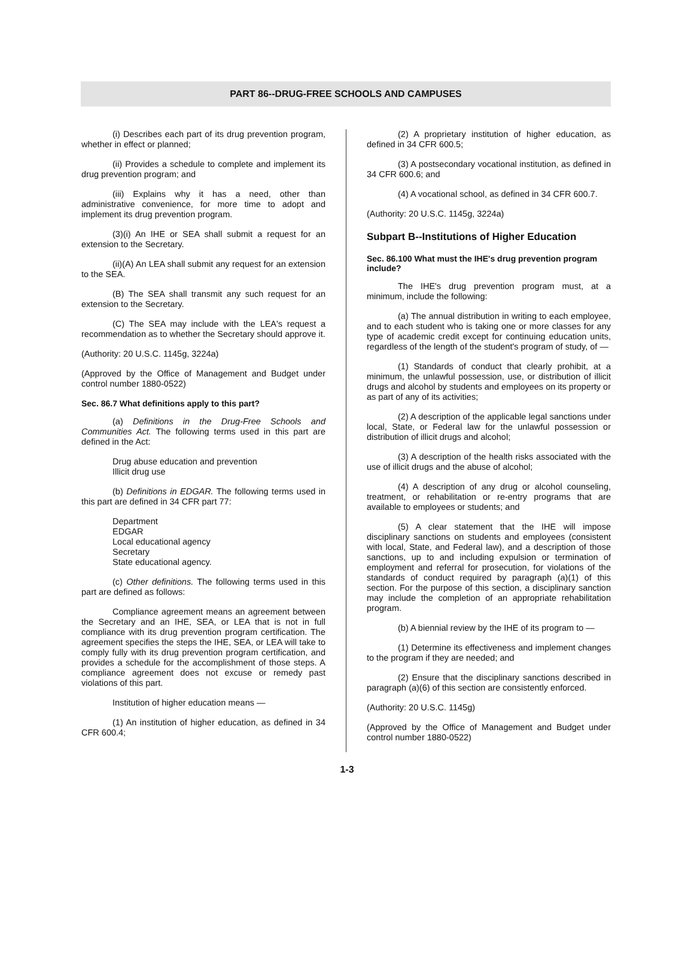PART 86--DRUG-FREE SCHOOLS AND CAMPUSES
(i) Describes each part of its drug prevention program, whether in effect or planned;
(ii) Provides a schedule to complete and implement its drug prevention program; and
(iii) Explains why it has a need, other than administrative convenience, for more time to adopt and implement its drug prevention program.
(3)(i) An IHE or SEA shall submit a request for an extension to the Secretary.
(ii)(A) An LEA shall submit any request for an extension to the SEA.
(B) The SEA shall transmit any such request for an extension to the Secretary.
(C) The SEA may include with the LEA's request a recommendation as to whether the Secretary should approve it.
(Authority: 20 U.S.C. 1145g, 3224a)
(Approved by the Office of Management and Budget under control number 1880-0522)
Sec. 86.7 What definitions apply to this part?
(a) Definitions in the Drug-Free Schools and Communities Act. The following terms used in this part are defined in the Act:
Drug abuse education and prevention
Illicit drug use
(b) Definitions in EDGAR. The following terms used in this part are defined in 34 CFR part 77:
Department
EDGAR
Local educational agency
Secretary
State educational agency.
(c) Other definitions. The following terms used in this part are defined as follows:
Compliance agreement means an agreement between the Secretary and an IHE, SEA, or LEA that is not in full compliance with its drug prevention program certification. The agreement specifies the steps the IHE, SEA, or LEA will take to comply fully with its drug prevention program certification, and provides a schedule for the accomplishment of those steps. A compliance agreement does not excuse or remedy past violations of this part.
Institution of higher education means —
(1) An institution of higher education, as defined in 34 CFR 600.4;
(2) A proprietary institution of higher education, as defined in 34 CFR 600.5;
(3) A postsecondary vocational institution, as defined in 34 CFR 600.6; and
(4) A vocational school, as defined in 34 CFR 600.7.
(Authority: 20 U.S.C. 1145g, 3224a)
Subpart B--Institutions of Higher Education
Sec. 86.100 What must the IHE's drug prevention program include?
The IHE's drug prevention program must, at a minimum, include the following:
(a) The annual distribution in writing to each employee, and to each student who is taking one or more classes for any type of academic credit except for continuing education units, regardless of the length of the student's program of study, of —
(1) Standards of conduct that clearly prohibit, at a minimum, the unlawful possession, use, or distribution of illicit drugs and alcohol by students and employees on its property or as part of any of its activities;
(2) A description of the applicable legal sanctions under local, State, or Federal law for the unlawful possession or distribution of illicit drugs and alcohol;
(3) A description of the health risks associated with the use of illicit drugs and the abuse of alcohol;
(4) A description of any drug or alcohol counseling, treatment, or rehabilitation or re-entry programs that are available to employees or students; and
(5) A clear statement that the IHE will impose disciplinary sanctions on students and employees (consistent with local, State, and Federal law), and a description of those sanctions, up to and including expulsion or termination of employment and referral for prosecution, for violations of the standards of conduct required by paragraph (a)(1) of this section. For the purpose of this section, a disciplinary sanction may include the completion of an appropriate rehabilitation program.
(b) A biennial review by the IHE of its program to —
(1) Determine its effectiveness and implement changes to the program if they are needed; and
(2) Ensure that the disciplinary sanctions described in paragraph (a)(6) of this section are consistently enforced.
(Authority: 20 U.S.C. 1145g)
(Approved by the Office of Management and Budget under control number 1880-0522)
1-3